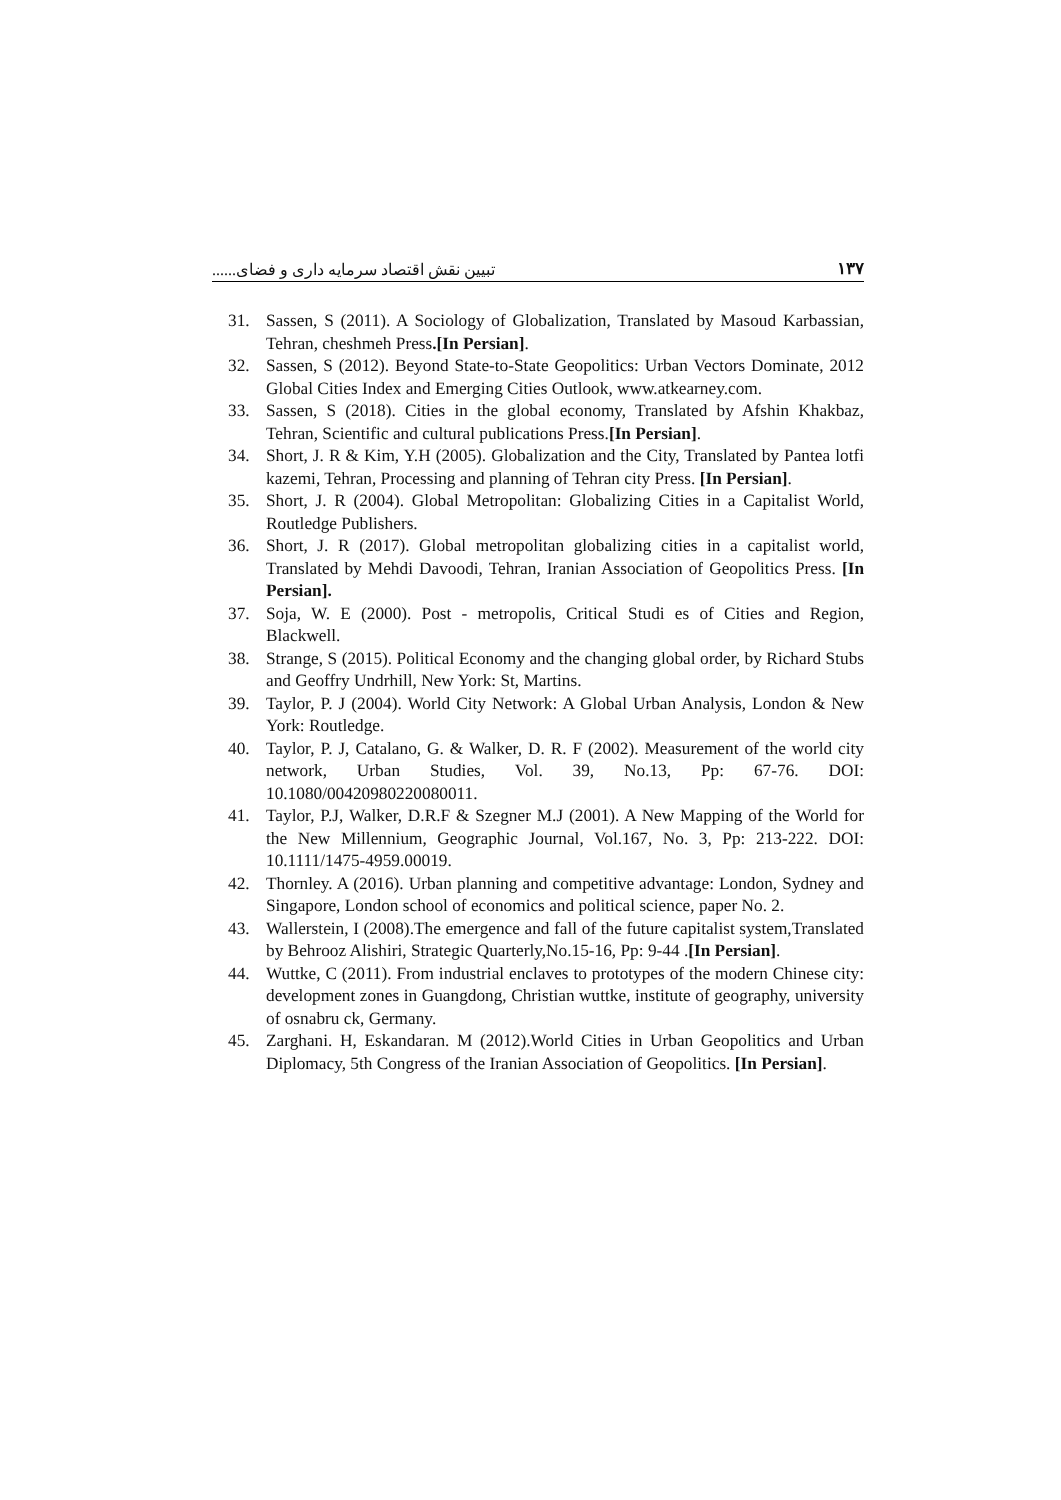۱۳۷ تبیین نقش اقتصاد سرمایه داری و فضای......
31. Sassen, S (2011). A Sociology of Globalization, Translated by Masoud Karbassian, Tehran, cheshmeh Press.[In Persian].
32. Sassen, S (2012). Beyond State-to-State Geopolitics: Urban Vectors Dominate, 2012 Global Cities Index and Emerging Cities Outlook, www.atkearney.com.
33. Sassen, S (2018). Cities in the global economy, Translated by Afshin Khakbaz, Tehran, Scientific and cultural publications Press.[In Persian].
34. Short, J. R & Kim, Y.H (2005). Globalization and the City, Translated by Pantea lotfi kazemi, Tehran, Processing and planning of Tehran city Press. [In Persian].
35. Short, J. R (2004). Global Metropolitan: Globalizing Cities in a Capitalist World, Routledge Publishers.
36. Short, J. R (2017). Global metropolitan globalizing cities in a capitalist world, Translated by Mehdi Davoodi, Tehran, Iranian Association of Geopolitics Press. [In Persian].
37. Soja, W. E (2000). Post - metropolis, Critical Studi es of Cities and Region, Blackwell.
38. Strange, S (2015). Political Economy and the changing global order, by Richard Stubs and Geoffry Undrhill, New York: St, Martins.
39. Taylor, P. J (2004). World City Network: A Global Urban Analysis, London & New York: Routledge.
40. Taylor, P. J, Catalano, G. & Walker, D. R. F (2002). Measurement of the world city network, Urban Studies, Vol. 39, No.13, Pp: 67-76. DOI: 10.1080/00420980220080011.
41. Taylor, P.J, Walker, D.R.F & Szegner M.J (2001). A New Mapping of the World for the New Millennium, Geographic Journal, Vol.167, No. 3, Pp: 213-222. DOI: 10.1111/1475-4959.00019.
42. Thornley. A (2016). Urban planning and competitive advantage: London, Sydney and Singapore, London school of economics and political science, paper No. 2.
43. Wallerstein, I (2008).The emergence and fall of the future capitalist system,Translated by Behrooz Alishiri, Strategic Quarterly,No.15-16, Pp: 9-44 .[In Persian].
44. Wuttke, C (2011). From industrial enclaves to prototypes of the modern Chinese city: development zones in Guangdong, Christian wuttke, institute of geography, university of osnabru ck, Germany.
45. Zarghani. H, Eskandaran. M (2012).World Cities in Urban Geopolitics and Urban Diplomacy, 5th Congress of the Iranian Association of Geopolitics. [In Persian].